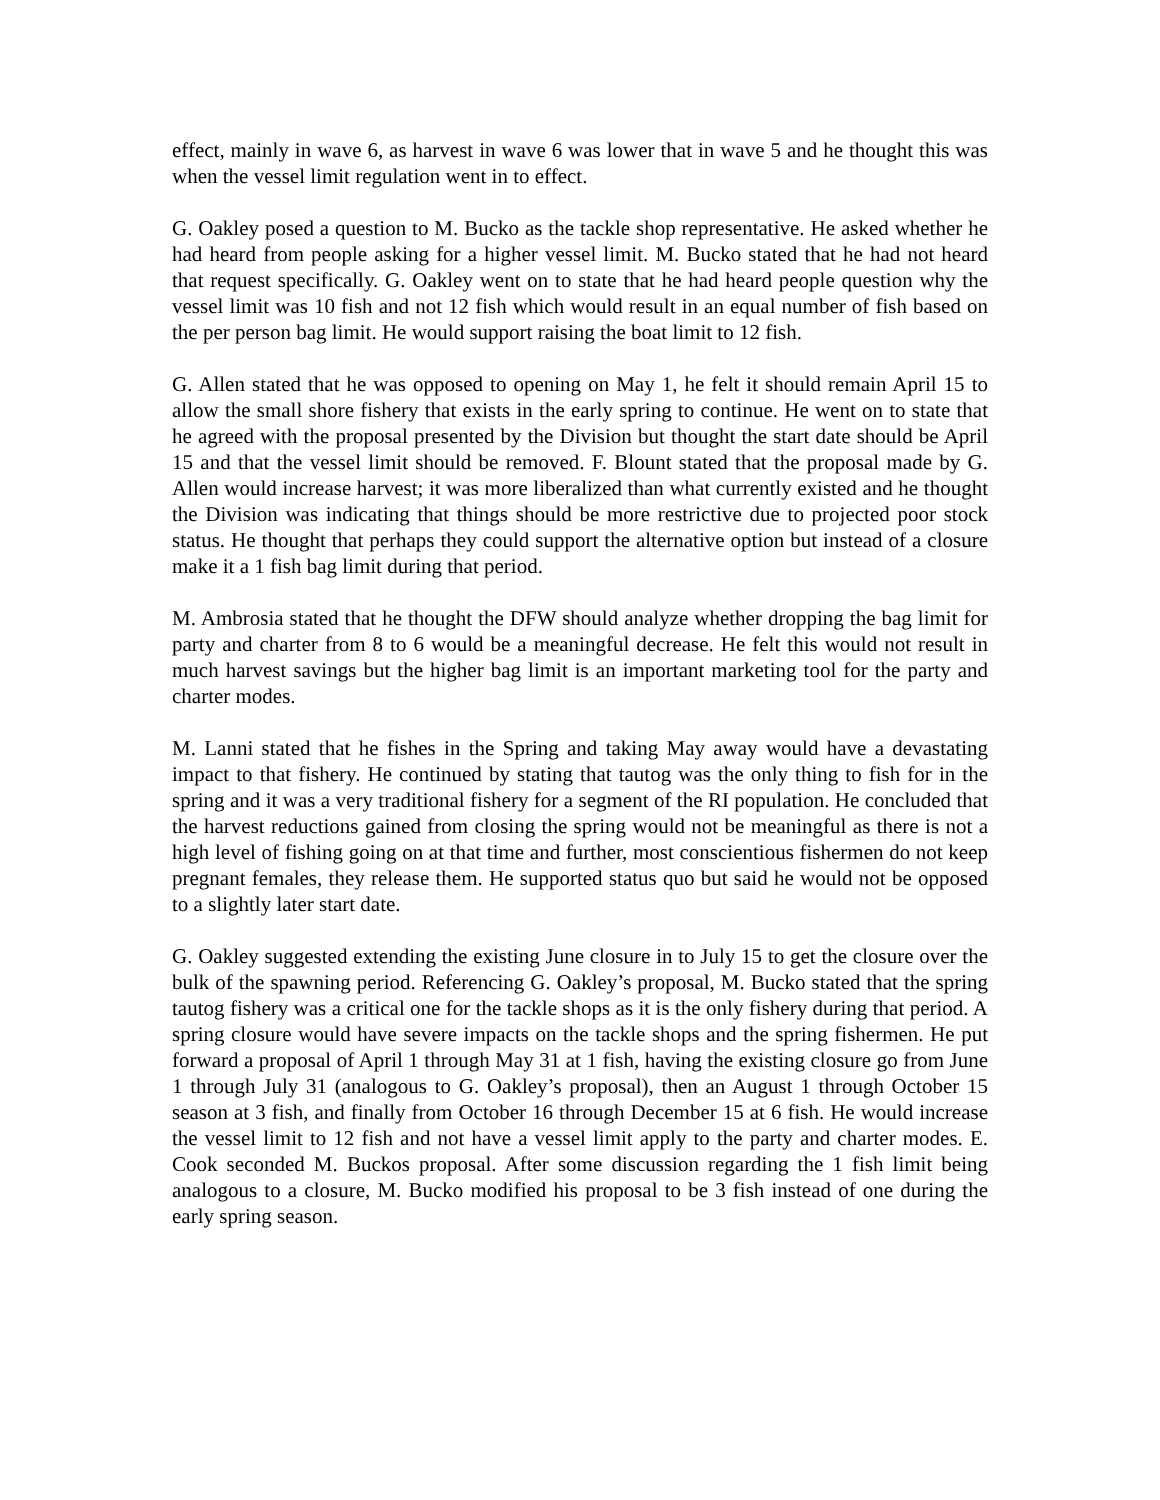effect, mainly in wave 6, as harvest in wave 6 was lower that in wave 5 and he thought this was when the vessel limit regulation went in to effect.
G. Oakley posed a question to M. Bucko as the tackle shop representative. He asked whether he had heard from people asking for a higher vessel limit. M. Bucko stated that he had not heard that request specifically. G. Oakley went on to state that he had heard people question why the vessel limit was 10 fish and not 12 fish which would result in an equal number of fish based on the per person bag limit. He would support raising the boat limit to 12 fish.
G. Allen stated that he was opposed to opening on May 1, he felt it should remain April 15 to allow the small shore fishery that exists in the early spring to continue. He went on to state that he agreed with the proposal presented by the Division but thought the start date should be April 15 and that the vessel limit should be removed. F. Blount stated that the proposal made by G. Allen would increase harvest; it was more liberalized than what currently existed and he thought the Division was indicating that things should be more restrictive due to projected poor stock status. He thought that perhaps they could support the alternative option but instead of a closure make it a 1 fish bag limit during that period.
M. Ambrosia stated that he thought the DFW should analyze whether dropping the bag limit for party and charter from 8 to 6 would be a meaningful decrease. He felt this would not result in much harvest savings but the higher bag limit is an important marketing tool for the party and charter modes.
M. Lanni stated that he fishes in the Spring and taking May away would have a devastating impact to that fishery. He continued by stating that tautog was the only thing to fish for in the spring and it was a very traditional fishery for a segment of the RI population. He concluded that the harvest reductions gained from closing the spring would not be meaningful as there is not a high level of fishing going on at that time and further, most conscientious fishermen do not keep pregnant females, they release them. He supported status quo but said he would not be opposed to a slightly later start date.
G. Oakley suggested extending the existing June closure in to July 15 to get the closure over the bulk of the spawning period. Referencing G. Oakley’s proposal, M. Bucko stated that the spring tautog fishery was a critical one for the tackle shops as it is the only fishery during that period. A spring closure would have severe impacts on the tackle shops and the spring fishermen. He put forward a proposal of April 1 through May 31 at 1 fish, having the existing closure go from June 1 through July 31 (analogous to G. Oakley’s proposal), then an August 1 through October 15 season at 3 fish, and finally from October 16 through December 15 at 6 fish. He would increase the vessel limit to 12 fish and not have a vessel limit apply to the party and charter modes. E. Cook seconded M. Buckos proposal. After some discussion regarding the 1 fish limit being analogous to a closure, M. Bucko modified his proposal to be 3 fish instead of one during the early spring season.